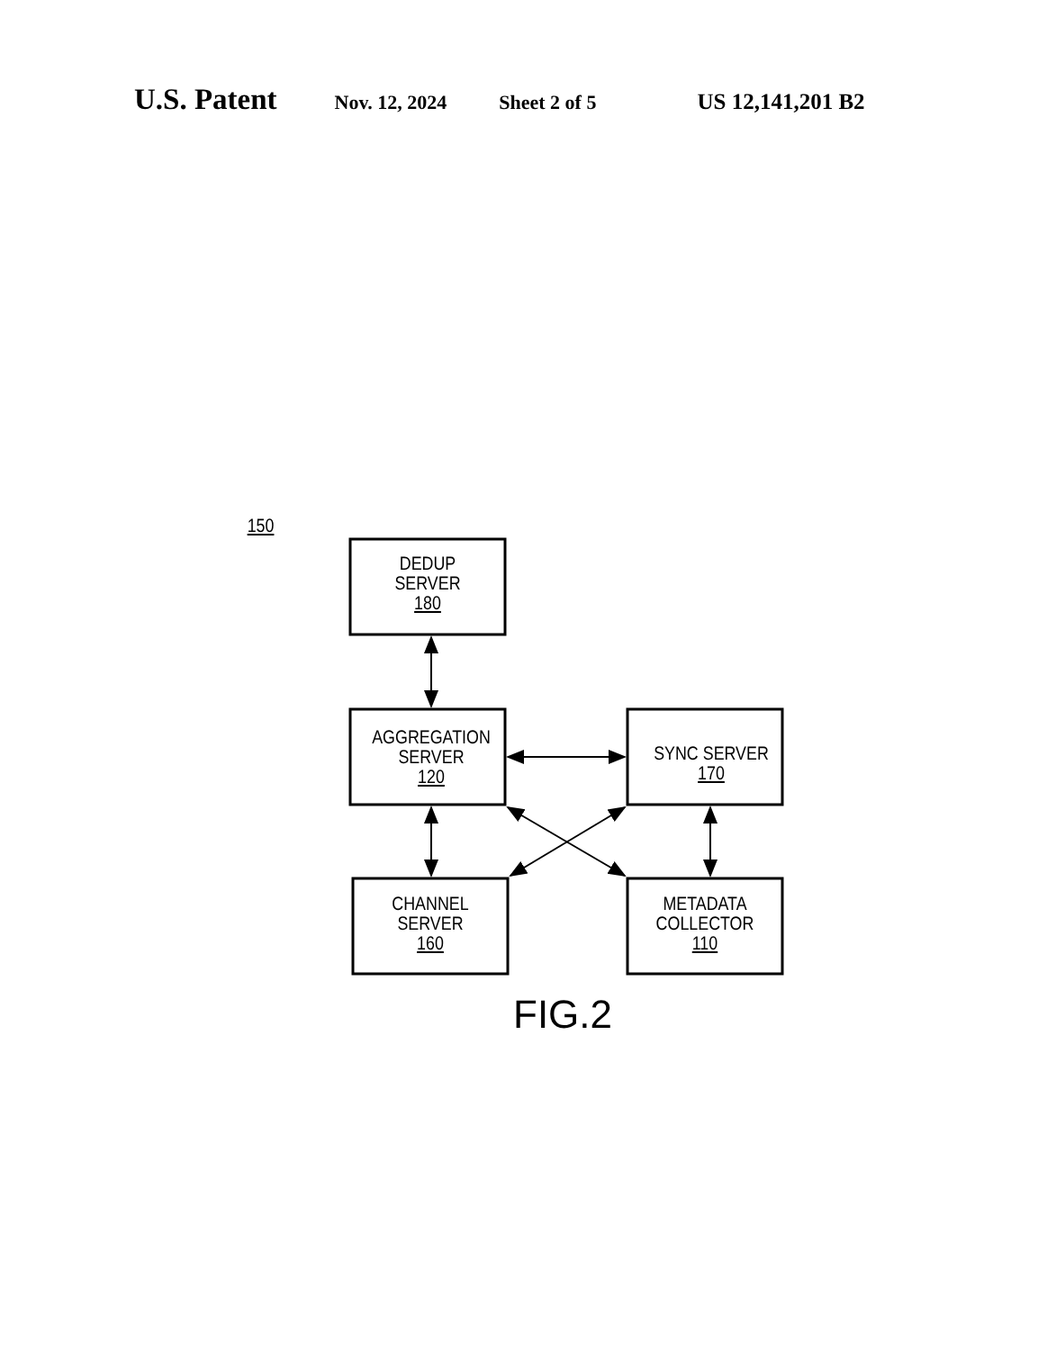U.S. Patent Nov. 12, 2024 Sheet 2 of 5 US 12,141,201 B2
150
DEDUP
SERVER
180
AGGREGATION
SERVER
120
SYNC SERVER
170
CHANNEL
SERVER
160
METADATA
COLLECTOR
110
FIG.2